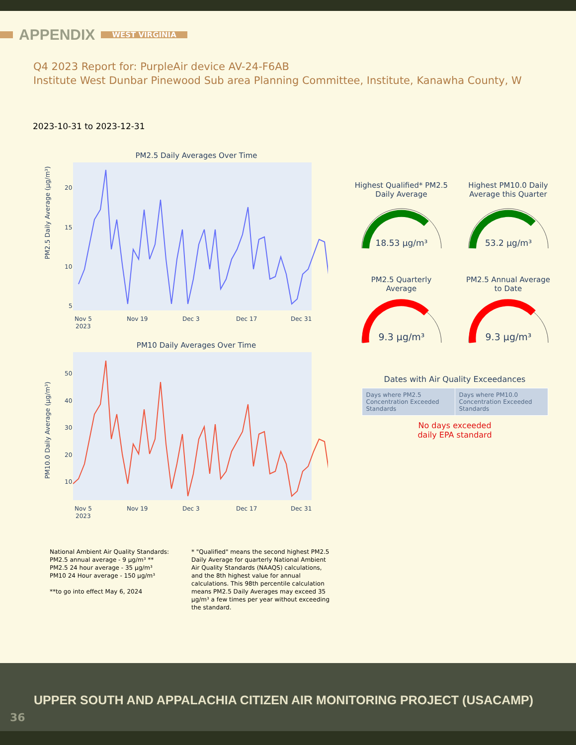APPENDIX
WEST VIRGINIA
Q4 2023 Report for: PurpleAir device AV-24-F6AB
Institute West Dunbar Pinewood Sub area Planning Committee, Institute, Kanawha County, W
2023-10-31 to 2023-12-31
PM2.5 Daily Averages Over Time
PM2.5 Daily Average (µg/m³)
20
15
10
5
Nov 5
Nov 19
Dec 3
Dec 17
Dec 31
2023
PM10 Daily Averages Over Time
PM10.0 Daily Average (µg/m³)
50
40
30
20
10
Nov 5
Nov 19
Dec 3
Dec 17
Dec 31
2023
Highest Qualified* PM2.5
Daily Average
18.53 µg/m³
Highest PM10.0 Daily
Average this Quarter
53.2 µg/m³
PM2.5 Quarterly
Average
9.3 µg/m³
PM2.5 Annual Average
to Date
9.3 µg/m³
Dates with Air Quality Exceedances
| Days where PM2.5 Concentration Exceeded Standards | Days where PM10.0 Concentration Exceeded Standards |
No days exceeded
daily EPA standard
National Ambient Air Quality Standards:
PM2.5 annual average - 9 µg/m³ **
PM2.5 24 hour average - 35 µg/m³
PM10 24 Hour average - 150 µg/m³
**to go into effect May 6, 2024
* "Qualified" means the second highest PM2.5 Daily Average for quarterly National Ambient Air Quality Standards (NAAQS) calculations, and the 8th highest value for annual calculations. This 98th percentile calculation means PM2.5 Daily Averages may exceed 35 µg/m³ a few times per year without exceeding the standard.
UPPER SOUTH AND APPALACHIA CITIZEN AIR MONITORING PROJECT (USACAMP)
36